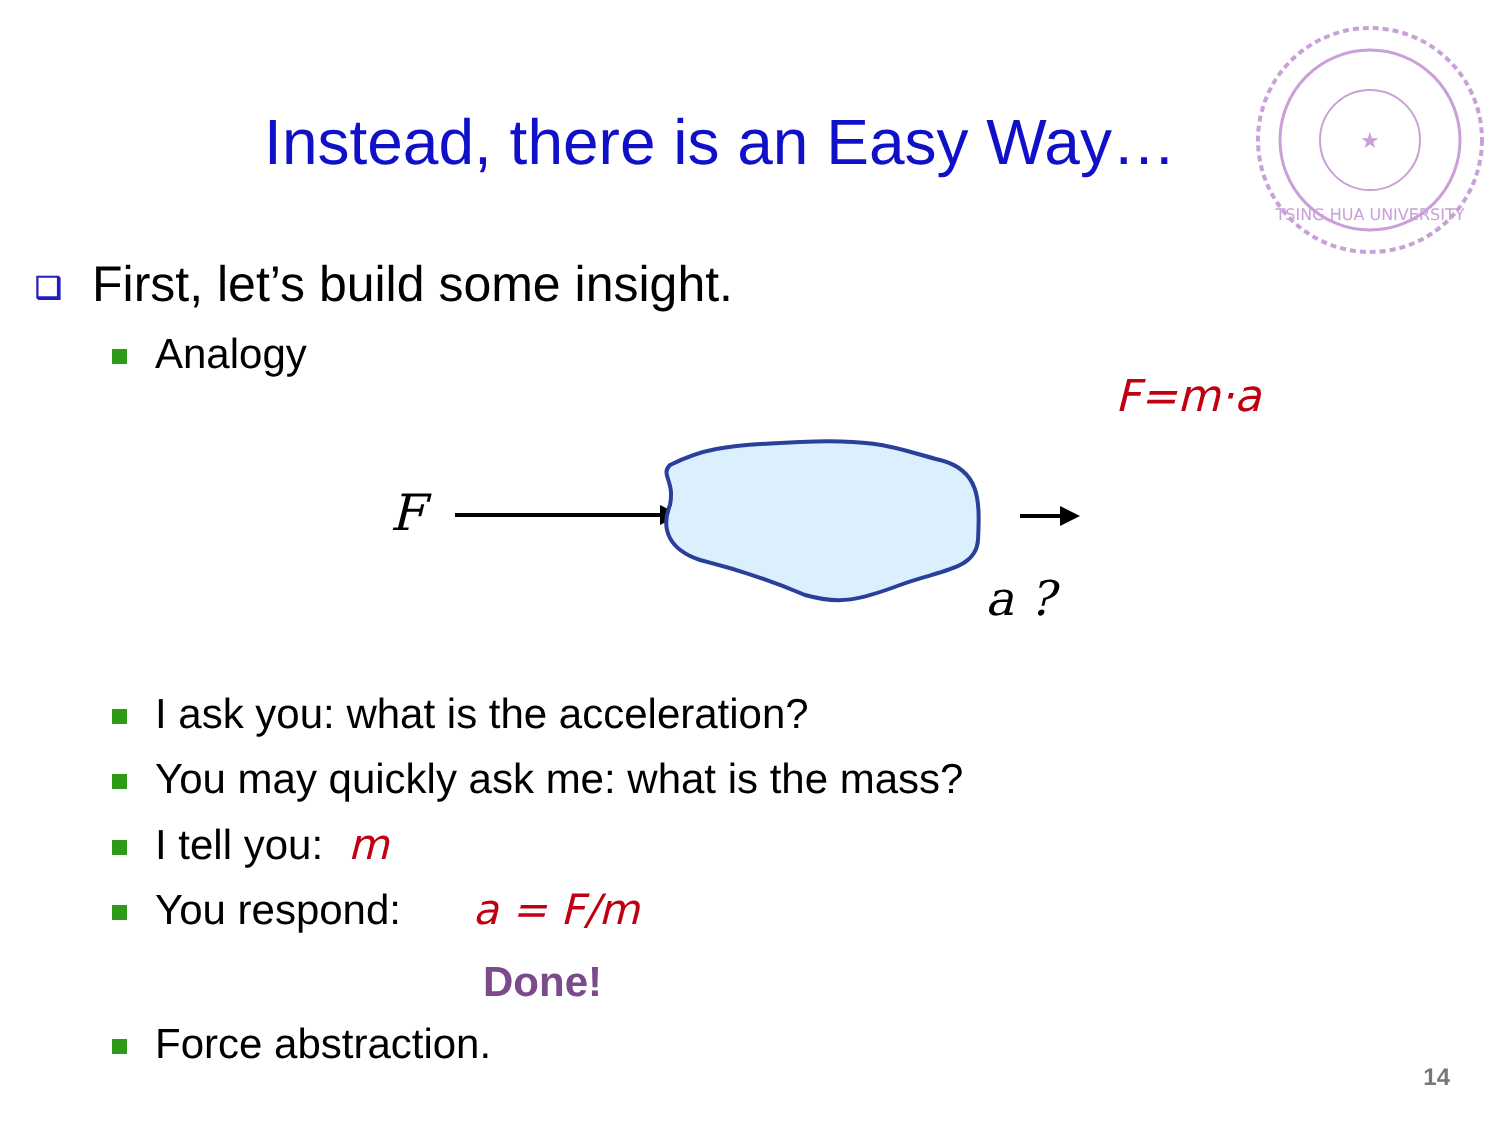Instead, there is an Easy Way…
★
TSING HUA UNIVERSITY
❑ First, let’s build some insight.
Analogy
F=m·a
F
a ?
I ask you: what is the acceleration?
You may quickly ask me: what is the mass?
I tell you: m
You respond: a = F/m
Done!
Force abstraction.
14